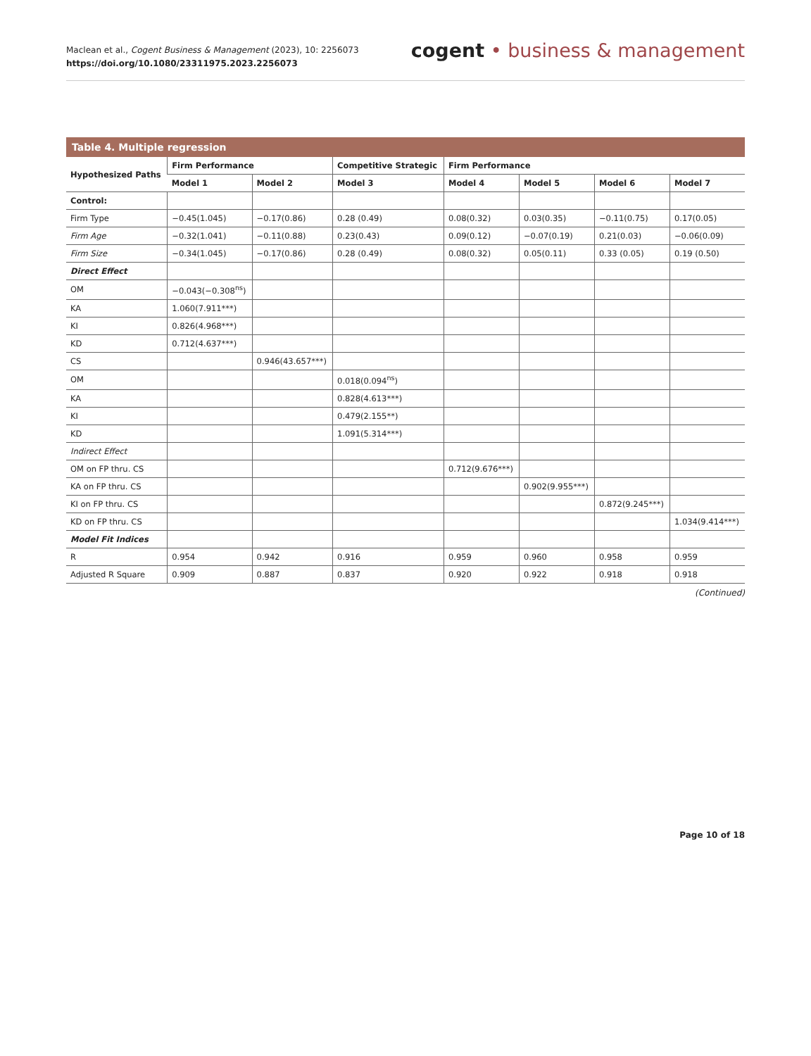Maclean et al., Cogent Business & Management (2023), 10: 2256073
https://doi.org/10.1080/23311975.2023.2256073
cogent • business & management
Table 4. Multiple regression
| Hypothesized Paths | Firm Performance | | Competitive Strategic | Firm Performance | | | |
| --- | --- | --- | --- | --- | --- | --- | --- |
| | Model 1 | Model 2 | Model 3 | Model 4 | Model 5 | Model 6 | Model 7 |
| Control: | | | | | | | |
| Firm Type | −0.45(1.045) | −0.17(0.86) | 0.28 (0.49) | 0.08(0.32) | 0.03(0.35) | −0.11(0.75) | 0.17(0.05) |
| Firm Age | −0.32(1.041) | −0.11(0.88) | 0.23(0.43) | 0.09(0.12) | −0.07(0.19) | 0.21(0.03) | −0.06(0.09) |
| Firm Size | −0.34(1.045) | −0.17(0.86) | 0.28 (0.49) | 0.08(0.32) | 0.05(0.11) | 0.33 (0.05) | 0.19 (0.50) |
| Direct Effect | | | | | | | |
| OM | −0.043(−0.308<sup>ns</sup>) | | | | | | |
| KA | 1.060(7.911***) | | | | | | |
| KI | 0.826(4.968***) | | | | | | |
| KD | 0.712(4.637***) | | | | | | |
| CS | | 0.946(43.657***) | | | | | |
| OM | | | 0.018(0.094<sup>ns</sup>) | | | | |
| KA | | | 0.828(4.613***) | | | | |
| KI | | | 0.479(2.155**) | | | | |
| KD | | | 1.091(5.314***) | | | | |
| Indirect Effect | | | | | | | |
| OM on FP thru. CS | | | | 0.712(9.676***) | | | |
| KA on FP thru. CS | | | | | 0.902(9.955***) | | |
| KI on FP thru. CS | | | | | | 0.872(9.245***) | |
| KD on FP thru. CS | | | | | | | 1.034(9.414***) |
| Model Fit Indices | | | | | | | |
| R | 0.954 | 0.942 | 0.916 | 0.959 | 0.960 | 0.958 | 0.959 |
| Adjusted R Square | 0.909 | 0.887 | 0.837 | 0.920 | 0.922 | 0.918 | 0.918 |
(Continued)
Page 10 of 18